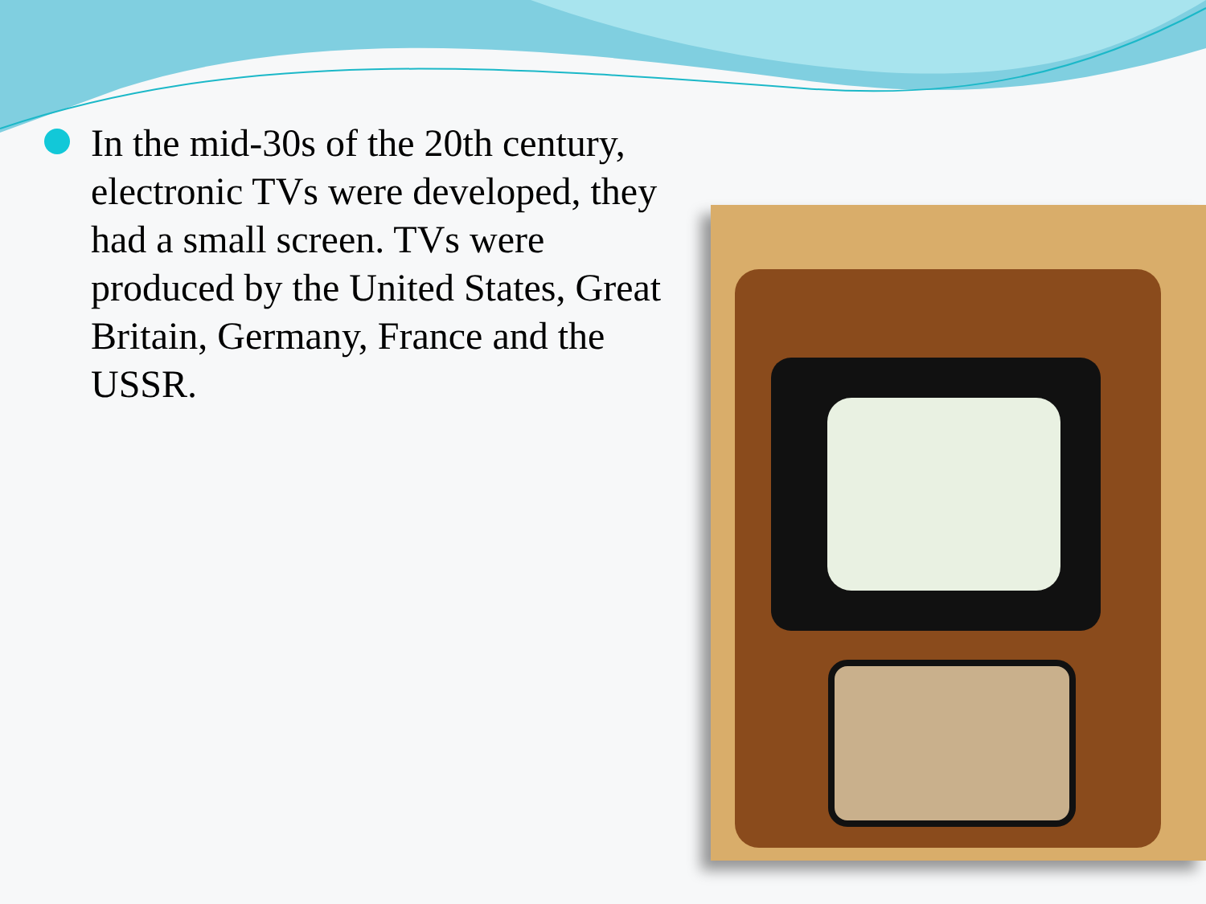In the mid-30s of the 20th century, electronic TVs were developed, they had a small screen. TVs were produced by the United States, Great Britain, Germany, France and the USSR.